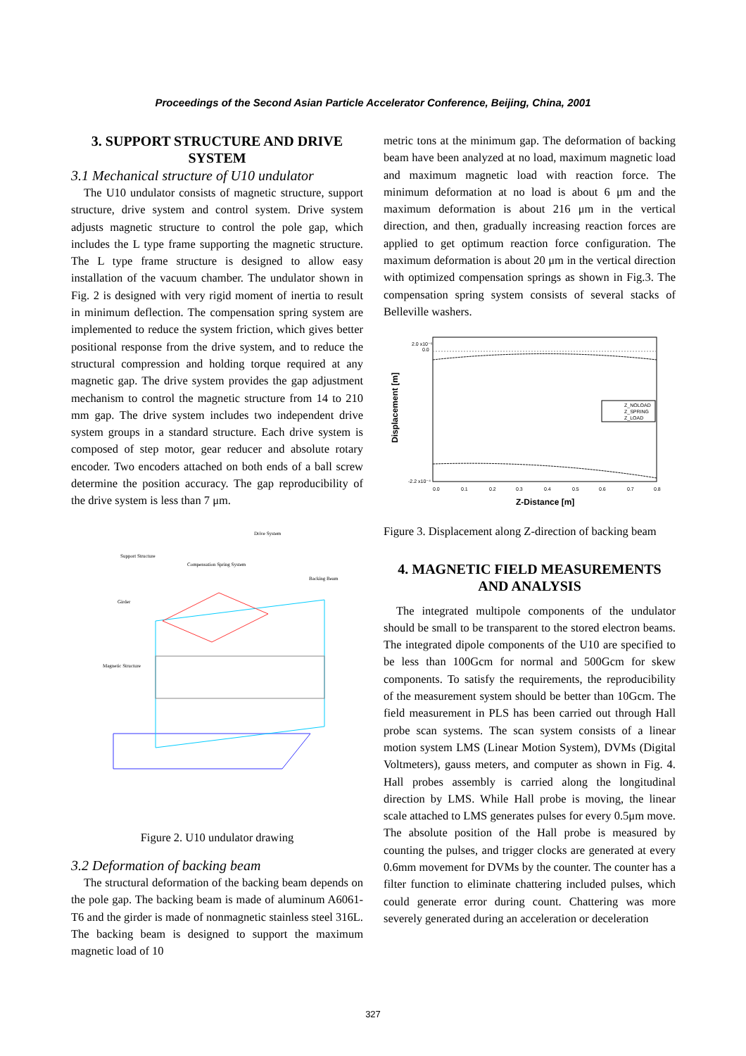Proceedings of the Second Asian Particle Accelerator Conference, Beijing, China, 2001
3. SUPPORT STRUCTURE AND DRIVE SYSTEM
3.1 Mechanical structure of U10 undulator
The U10 undulator consists of magnetic structure, support structure, drive system and control system. Drive system adjusts magnetic structure to control the pole gap, which includes the L type frame supporting the magnetic structure. The L type frame structure is designed to allow easy installation of the vacuum chamber. The undulator shown in Fig. 2 is designed with very rigid moment of inertia to result in minimum deflection. The compensation spring system are implemented to reduce the system friction, which gives better positional response from the drive system, and to reduce the structural compression and holding torque required at any magnetic gap. The drive system provides the gap adjustment mechanism to control the magnetic structure from 14 to 210 mm gap. The drive system includes two independent drive system groups in a standard structure. Each drive system is composed of step motor, gear reducer and absolute rotary encoder. Two encoders attached on both ends of a ball screw determine the position accuracy. The gap reproducibility of the drive system is less than 7 μm.
Support Structure
Drive System
Compensation Spring System
Backing Beam
Girder
Magnetic Structure
Figure 2. U10 undulator drawing
3.2 Deformation of backing beam
The structural deformation of the backing beam depends on the pole gap. The backing beam is made of aluminum A6061-T6 and the girder is made of nonmagnetic stainless steel 316L. The backing beam is designed to support the maximum magnetic load of 10
metric tons at the minimum gap. The deformation of backing beam have been analyzed at no load, maximum magnetic load and maximum magnetic load with reaction force. The minimum deformation at no load is about 6 μm and the maximum deformation is about 216 μm in the vertical direction, and then, gradually increasing reaction forces are applied to get optimum reaction force configuration. The maximum deformation is about 20 μm in the vertical direction with optimized compensation springs as shown in Fig.3. The compensation spring system consists of several stacks of Belleville washers.
Displacement [m]
2.0 x10⁻⁶
0.0
-2.2 x10⁻⁴
0.0
0.1
0.2
0.3
0.4
0.5
0.6
0.7
0.8
Z-Distance [m]
Z_NOLOAD
Z_SPRING
Z_LOAD
Figure 3. Displacement along Z-direction of backing beam
4. MAGNETIC FIELD MEASUREMENTS AND ANALYSIS
The integrated multipole components of the undulator should be small to be transparent to the stored electron beams. The integrated dipole components of the U10 are specified to be less than 100Gcm for normal and 500Gcm for skew components. To satisfy the requirements, the reproducibility of the measurement system should be better than 10Gcm. The field measurement in PLS has been carried out through Hall probe scan systems. The scan system consists of a linear motion system LMS (Linear Motion System), DVMs (Digital Voltmeters), gauss meters, and computer as shown in Fig. 4. Hall probes assembly is carried along the longitudinal direction by LMS. While Hall probe is moving, the linear scale attached to LMS generates pulses for every 0.5μm move. The absolute position of the Hall probe is measured by counting the pulses, and trigger clocks are generated at every 0.6mm movement for DVMs by the counter. The counter has a filter function to eliminate chattering included pulses, which could generate error during count. Chattering was more severely generated during an acceleration or deceleration
327